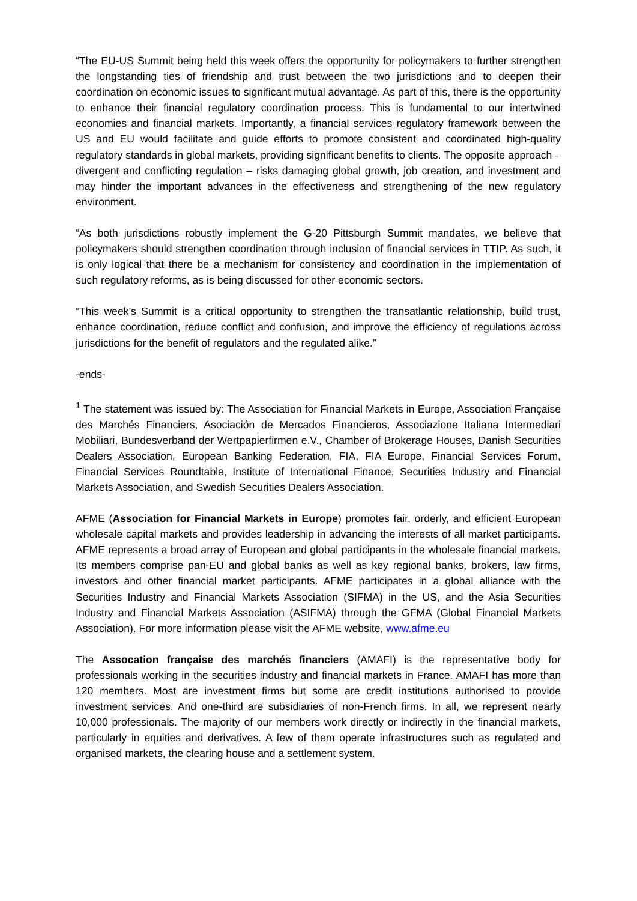“The EU-US Summit being held this week offers the opportunity for policymakers to further strengthen the longstanding ties of friendship and trust between the two jurisdictions and to deepen their coordination on economic issues to significant mutual advantage. As part of this, there is the opportunity to enhance their financial regulatory coordination process. This is fundamental to our intertwined economies and financial markets. Importantly, a financial services regulatory framework between the US and EU would facilitate and guide efforts to promote consistent and coordinated high-quality regulatory standards in global markets, providing significant benefits to clients. The opposite approach – divergent and conflicting regulation – risks damaging global growth, job creation, and investment and may hinder the important advances in the effectiveness and strengthening of the new regulatory environment.
“As both jurisdictions robustly implement the G-20 Pittsburgh Summit mandates, we believe that policymakers should strengthen coordination through inclusion of financial services in TTIP. As such, it is only logical that there be a mechanism for consistency and coordination in the implementation of such regulatory reforms, as is being discussed for other economic sectors.
“This week’s Summit is a critical opportunity to strengthen the transatlantic relationship, build trust, enhance coordination, reduce conflict and confusion, and improve the efficiency of regulations across jurisdictions for the benefit of regulators and the regulated alike.”
-ends-
<sup>1</sup> The statement was issued by: The Association for Financial Markets in Europe, Association Française des Marchés Financiers, Asociación de Mercados Financieros, Associazione Italiana Intermediari Mobiliari, Bundesverband der Wertpapierfirmen e.V., Chamber of Brokerage Houses, Danish Securities Dealers Association, European Banking Federation, FIA, FIA Europe, Financial Services Forum, Financial Services Roundtable, Institute of International Finance, Securities Industry and Financial Markets Association, and Swedish Securities Dealers Association.
AFME (Association for Financial Markets in Europe) promotes fair, orderly, and efficient European wholesale capital markets and provides leadership in advancing the interests of all market participants. AFME represents a broad array of European and global participants in the wholesale financial markets. Its members comprise pan-EU and global banks as well as key regional banks, brokers, law firms, investors and other financial market participants. AFME participates in a global alliance with the Securities Industry and Financial Markets Association (SIFMA) in the US, and the Asia Securities Industry and Financial Markets Association (ASIFMA) through the GFMA (Global Financial Markets Association). For more information please visit the AFME website, www.afme.eu
The Assocation française des marchés financiers (AMAFI) is the representative body for professionals working in the securities industry and financial markets in France. AMAFI has more than 120 members. Most are investment firms but some are credit institutions authorised to provide investment services. And one-third are subsidiaries of non-French firms. In all, we represent nearly 10,000 professionals. The majority of our members work directly or indirectly in the financial markets, particularly in equities and derivatives. A few of them operate infrastructures such as regulated and organised markets, the clearing house and a settlement system.